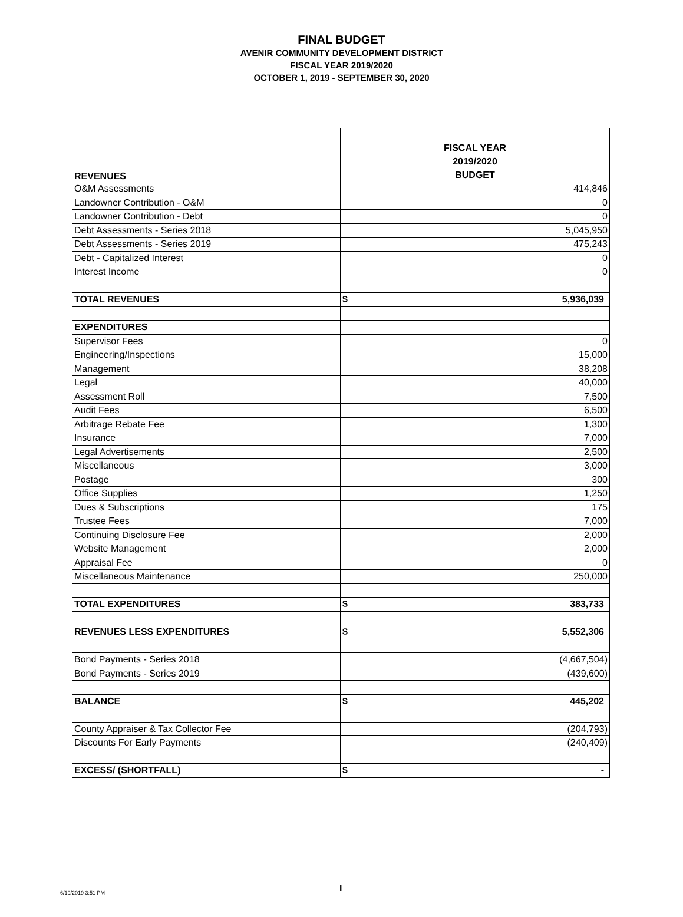FINAL BUDGET
AVENIR COMMUNITY DEVELOPMENT DISTRICT
FISCAL YEAR 2019/2020
OCTOBER 1, 2019 - SEPTEMBER 30, 2020
| REVENUES | FISCAL YEAR 2019/2020 BUDGET |
| O&M Assessments | 414,846 |
| Landowner Contribution - O&M | 0 |
| Landowner Contribution - Debt | 0 |
| Debt Assessments - Series 2018 | 5,045,950 |
| Debt Assessments - Series 2019 | 475,243 |
| Debt - Capitalized Interest | 0 |
| Interest Income | 0 |
| TOTAL REVENUES | $ 5,936,039 |
| EXPENDITURES | |
| Supervisor Fees | 0 |
| Engineering/Inspections | 15,000 |
| Management | 38,208 |
| Legal | 40,000 |
| Assessment Roll | 7,500 |
| Audit Fees | 6,500 |
| Arbitrage Rebate Fee | 1,300 |
| Insurance | 7,000 |
| Legal Advertisements | 2,500 |
| Miscellaneous | 3,000 |
| Postage | 300 |
| Office Supplies | 1,250 |
| Dues & Subscriptions | 175 |
| Trustee Fees | 7,000 |
| Continuing Disclosure Fee | 2,000 |
| Website Management | 2,000 |
| Appraisal Fee | 0 |
| Miscellaneous Maintenance | 250,000 |
| TOTAL EXPENDITURES | $ 383,733 |
| REVENUES LESS EXPENDITURES | $ 5,552,306 |
| Bond Payments - Series 2018 | (4,667,504) |
| Bond Payments - Series 2019 | (439,600) |
| BALANCE | $ 445,202 |
| County Appraiser & Tax Collector Fee | (204,793) |
| Discounts For Early Payments | (240,409) |
| EXCESS/ (SHORTFALL) | $ - |
I
6/19/2019 3:51 PM